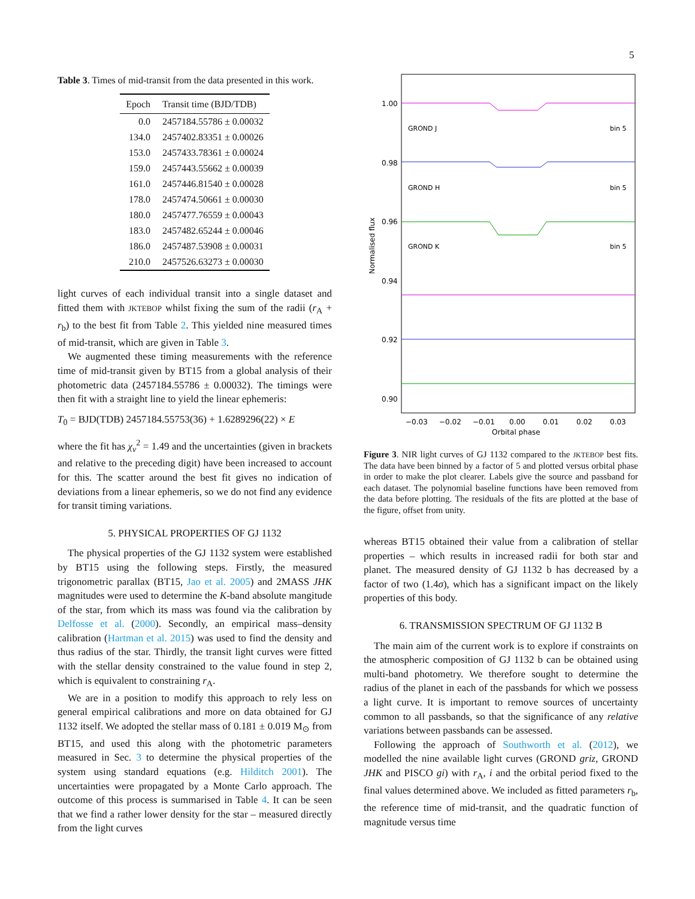5
Table 3. Times of mid-transit from the data presented in this work.
| Epoch | Transit time (BJD/TDB) |
| --- | --- |
| 0.0 | 2457184.55786 ± 0.00032 |
| 134.0 | 2457402.83351 ± 0.00026 |
| 153.0 | 2457433.78361 ± 0.00024 |
| 159.0 | 2457443.55662 ± 0.00039 |
| 161.0 | 2457446.81540 ± 0.00028 |
| 178.0 | 2457474.50661 ± 0.00030 |
| 180.0 | 2457477.76559 ± 0.00043 |
| 183.0 | 2457482.65244 ± 0.00046 |
| 186.0 | 2457487.53908 ± 0.00031 |
| 210.0 | 2457526.63273 ± 0.00030 |
light curves of each individual transit into a single dataset and fitted them with JKTEBOP whilst fixing the sum of the radii (r<sub>A</sub> + r<sub>b</sub>) to the best fit from Table 2. This yielded nine measured times of mid-transit, which are given in Table 3.
We augmented these timing measurements with the reference time of mid-transit given by BT15 from a global analysis of their photometric data (2457184.55786 ± 0.00032). The timings were then fit with a straight line to yield the linear ephemeris:
T<sub>0</sub> = BJD(TDB) 2457184.55753(36) + 1.6289296(22) × E
where the fit has χ<sub>ν</sub><sup>2</sup> = 1.49 and the uncertainties (given in brackets and relative to the preceding digit) have been increased to account for this. The scatter around the best fit gives no indication of deviations from a linear ephemeris, so we do not find any evidence for transit timing variations.
5. PHYSICAL PROPERTIES OF GJ 1132
The physical properties of the GJ 1132 system were established by BT15 using the following steps. Firstly, the measured trigonometric parallax (BT15, Jao et al. 2005) and 2MASS JHK magnitudes were used to determine the K-band absolute mangitude of the star, from which its mass was found via the calibration by Delfosse et al. (2000). Secondly, an empirical mass–density calibration (Hartman et al. 2015) was used to find the density and thus radius of the star. Thirdly, the transit light curves were fitted with the stellar density constrained to the value found in step 2, which is equivalent to constraining r<sub>A</sub>.
We are in a position to modify this approach to rely less on general empirical calibrations and more on data obtained for GJ 1132 itself. We adopted the stellar mass of 0.181 ± 0.019 M<sub>⊙</sub> from BT15, and used this along with the photometric parameters measured in Sec. 3 to determine the physical properties of the system using standard equations (e.g. Hilditch 2001). The uncertainties were propagated by a Monte Carlo approach. The outcome of this process is summarised in Table 4. It can be seen that we find a rather lower density for the star – measured directly from the light curves
1.00
0.98
0.96
0.94
0.92
0.90
GROND J
bin 5
GROND H
bin 5
GROND K
bin 5
−0.03
−0.02
−0.01
0.00
0.01
0.02
0.03
Orbital phase
Normalised flux
Figure 3. NIR light curves of GJ 1132 compared to the JKTEBOP best fits. The data have been binned by a factor of 5 and plotted versus orbital phase in order to make the plot clearer. Labels give the source and passband for each dataset. The polynomial baseline functions have been removed from the data before plotting. The residuals of the fits are plotted at the base of the figure, offset from unity.
whereas BT15 obtained their value from a calibration of stellar properties – which results in increased radii for both star and planet. The measured density of GJ 1132 b has decreased by a factor of two (1.4σ), which has a significant impact on the likely properties of this body.
6. TRANSMISSION SPECTRUM OF GJ 1132 B
The main aim of the current work is to explore if constraints on the atmospheric composition of GJ 1132 b can be obtained using multi-band photometry. We therefore sought to determine the radius of the planet in each of the passbands for which we possess a light curve. It is important to remove sources of uncertainty common to all passbands, so that the significance of any relative variations between passbands can be assessed.
Following the approach of Southworth et al. (2012), we modelled the nine available light curves (GROND griz, GROND JHK and PISCO gi) with r<sub>A</sub>, i and the orbital period fixed to the final values determined above. We included as fitted parameters r<sub>b</sub>, the reference time of mid-transit, and the quadratic function of magnitude versus time